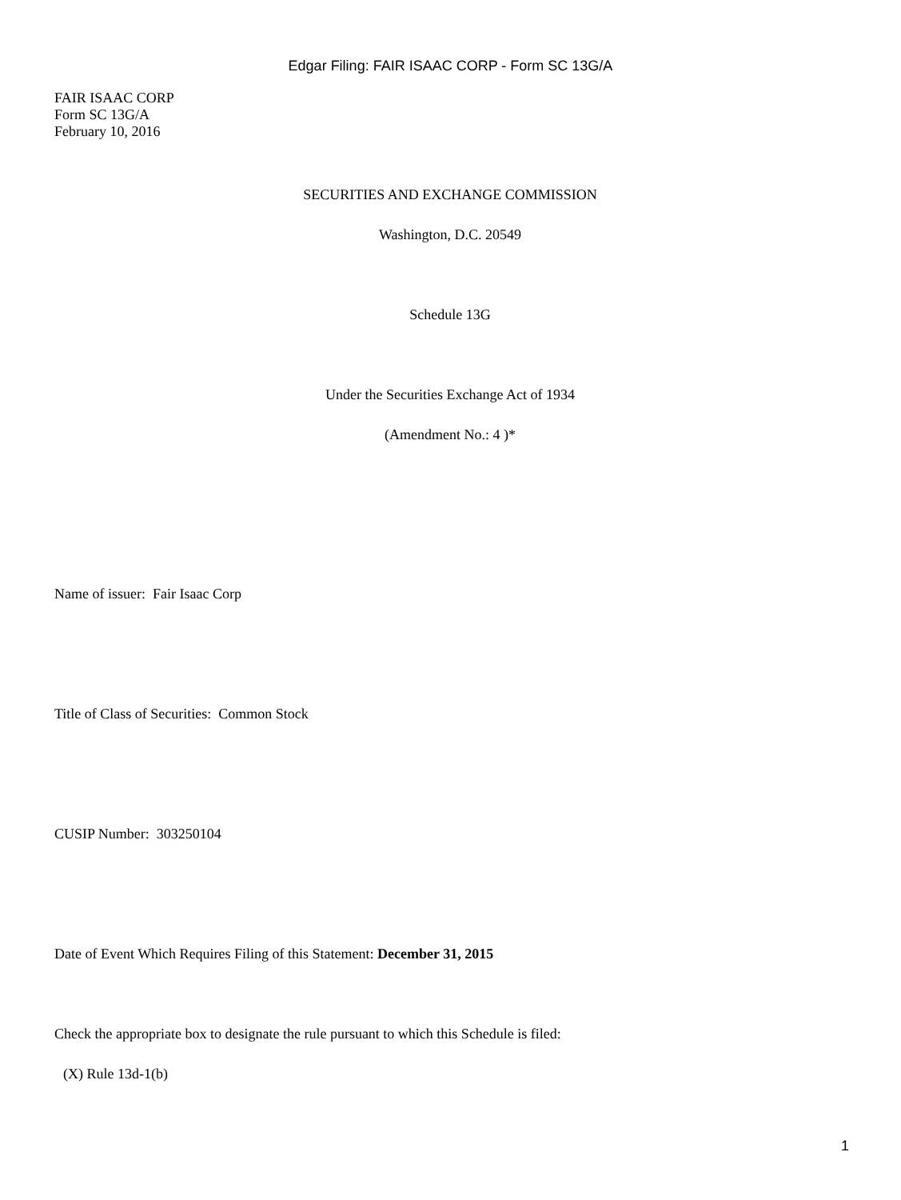Edgar Filing: FAIR ISAAC CORP - Form SC 13G/A
FAIR ISAAC CORP
Form SC 13G/A
February 10, 2016
SECURITIES AND EXCHANGE COMMISSION
Washington, D.C. 20549
Schedule 13G
Under the Securities Exchange Act of 1934
(Amendment No.: 4 )*
Name of issuer: Fair Isaac Corp
Title of Class of Securities: Common Stock
CUSIP Number: 303250104
Date of Event Which Requires Filing of this Statement: December 31, 2015
Check the appropriate box to designate the rule pursuant to which this Schedule is filed:
(X) Rule 13d-1(b)
1